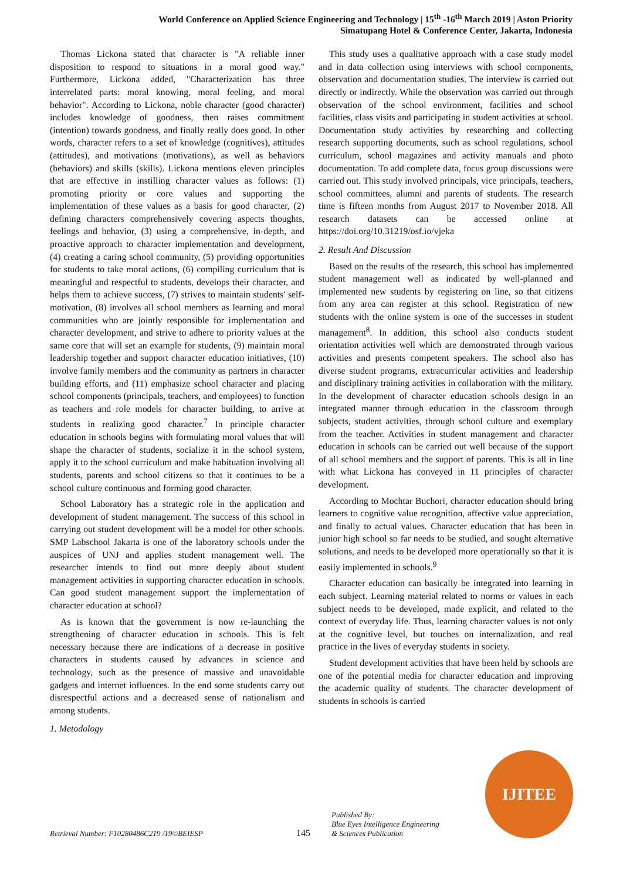World Conference on Applied Science Engineering and Technology | 15<sup>th</sup> -16<sup>th</sup> March 2019 | Aston Priority
Simatupang Hotel & Conference Center, Jakarta, Indonesia
Thomas Lickona stated that character is "A reliable inner disposition to respond to situations in a moral good way." Furthermore, Lickona added, "Characterization has three interrelated parts: moral knowing, moral feeling, and moral behavior". According to Lickona, noble character (good character) includes knowledge of goodness, then raises commitment (intention) towards goodness, and finally really does good. In other words, character refers to a set of knowledge (cognitives), attitudes (attitudes), and motivations (motivations), as well as behaviors (behaviors) and skills (skills). Lickona mentions eleven principles that are effective in instilling character values as follows: (1) promoting priority or core values and supporting the implementation of these values as a basis for good character, (2) defining characters comprehensively covering aspects thoughts, feelings and behavior, (3) using a comprehensive, in-depth, and proactive approach to character implementation and development, (4) creating a caring school community, (5) providing opportunities for students to take moral actions, (6) compiling curriculum that is meaningful and respectful to students, develops their character, and helps them to achieve success, (7) strives to maintain students' self-motivation, (8) involves all school members as learning and moral communities who are jointly responsible for implementation and character development, and strive to adhere to priority values at the same core that will set an example for students, (9) maintain moral leadership together and support character education initiatives, (10) involve family members and the community as partners in character building efforts, and (11) emphasize school character and placing school components (principals, teachers, and employees) to function as teachers and role models for character building, to arrive at students in realizing good character.<sup>7</sup> In principle character education in schools begins with formulating moral values that will shape the character of students, socialize it in the school system, apply it to the school curriculum and make habituation involving all students, parents and school citizens so that it continues to be a school culture continuous and forming good character.
School Laboratory has a strategic role in the application and development of student management. The success of this school in carrying out student development will be a model for other schools. SMP Labschool Jakarta is one of the laboratory schools under the auspices of UNJ and applies student management well. The researcher intends to find out more deeply about student management activities in supporting character education in schools. Can good student management support the implementation of character education at school?
As is known that the government is now re-launching the strengthening of character education in schools. This is felt necessary because there are indications of a decrease in positive characters in students caused by advances in science and technology, such as the presence of massive and unavoidable gadgets and internet influences. In the end some students carry out disrespectful actions and a decreased sense of nationalism and among students.
1. Metodology
This study uses a qualitative approach with a case study model and in data collection using interviews with school components, observation and documentation studies. The interview is carried out directly or indirectly. While the observation was carried out through observation of the school environment, facilities and school facilities, class visits and participating in student activities at school. Documentation study activities by researching and collecting research supporting documents, such as school regulations, school curriculum, school magazines and activity manuals and photo documentation. To add complete data, focus group discussions were carried out. This study involved principals, vice principals, teachers, school committees, alumni and parents of students. The research time is fifteen months from August 2017 to November 2018. All research datasets can be accessed online at https://doi.org/10.31219/osf.io/vjeka
2. Result And Discussion
Based on the results of the research, this school has implemented student management well as indicated by well-planned and implemented new students by registering on line, so that citizens from any area can register at this school. Registration of new students with the online system is one of the successes in student management<sup>8</sup>. In addition, this school also conducts student orientation activities well which are demonstrated through various activities and presents competent speakers. The school also has diverse student programs, extracurricular activities and leadership and disciplinary training activities in collaboration with the military. In the development of character education schools design in an integrated manner through education in the classroom through subjects, student activities, through school culture and exemplary from the teacher. Activities in student management and character education in schools can be carried out well because of the support of all school members and the support of parents. This is all in line with what Lickona has conveyed in 11 principles of character development.
According to Mochtar Buchori, character education should bring learners to cognitive value recognition, affective value appreciation, and finally to actual values. Character education that has been in junior high school so far needs to be studied, and sought alternative solutions, and needs to be developed more operationally so that it is easily implemented in schools.<sup>9</sup>
Character education can basically be integrated into learning in each subject. Learning material related to norms or values in each subject needs to be developed, made explicit, and related to the context of everyday life. Thus, learning character values is not only at the cognitive level, but touches on internalization, and real practice in the lives of everyday students in society.
Student development activities that have been held by schools are one of the potential media for character education and improving the academic quality of students. The character development of students in schools is carried
Retrieval Number: F10280486C219 /19©BEIESP
145
Published By:
Blue Eyes Intelligence Engineering
& Sciences Publication
IJITEE